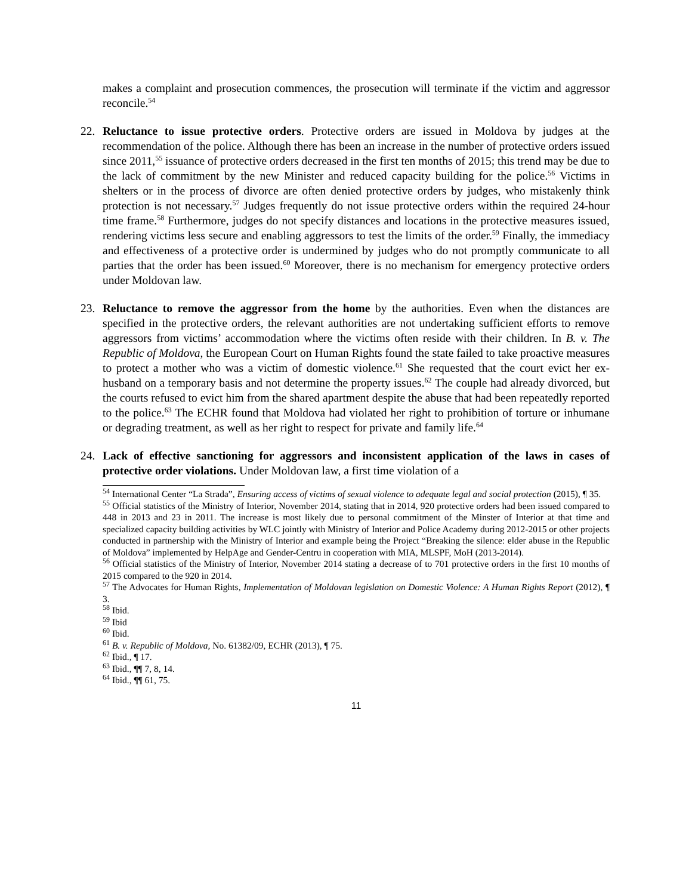makes a complaint and prosecution commences, the prosecution will terminate if the victim and aggressor reconcile.<sup>54</sup>
22. Reluctance to issue protective orders. Protective orders are issued in Moldova by judges at the recommendation of the police. Although there has been an increase in the number of protective orders issued since 2011,<sup>55</sup> issuance of protective orders decreased in the first ten months of 2015; this trend may be due to the lack of commitment by the new Minister and reduced capacity building for the police.<sup>56</sup> Victims in shelters or in the process of divorce are often denied protective orders by judges, who mistakenly think protection is not necessary.<sup>57</sup> Judges frequently do not issue protective orders within the required 24-hour time frame.<sup>58</sup> Furthermore, judges do not specify distances and locations in the protective measures issued, rendering victims less secure and enabling aggressors to test the limits of the order.<sup>59</sup> Finally, the immediacy and effectiveness of a protective order is undermined by judges who do not promptly communicate to all parties that the order has been issued.<sup>60</sup> Moreover, there is no mechanism for emergency protective orders under Moldovan law.
23. Reluctance to remove the aggressor from the home by the authorities. Even when the distances are specified in the protective orders, the relevant authorities are not undertaking sufficient efforts to remove aggressors from victims’ accommodation where the victims often reside with their children. In B. v. The Republic of Moldova, the European Court on Human Rights found the state failed to take proactive measures to protect a mother who was a victim of domestic violence.<sup>61</sup> She requested that the court evict her ex-husband on a temporary basis and not determine the property issues.<sup>62</sup> The couple had already divorced, but the courts refused to evict him from the shared apartment despite the abuse that had been repeatedly reported to the police.<sup>63</sup> The ECHR found that Moldova had violated her right to prohibition of torture or inhumane or degrading treatment, as well as her right to respect for private and family life.<sup>64</sup>
24. Lack of effective sanctioning for aggressors and inconsistent application of the laws in cases of protective order violations. Under Moldovan law, a first time violation of a
<sup>54</sup> International Center “La Strada”, Ensuring access of victims of sexual violence to adequate legal and social protection (2015), ¶ 35.
<sup>55</sup> Official statistics of the Ministry of Interior, November 2014, stating that in 2014, 920 protective orders had been issued compared to 448 in 2013 and 23 in 2011. The increase is most likely due to personal commitment of the Minster of Interior at that time and specialized capacity building activities by WLC jointly with Ministry of Interior and Police Academy during 2012-2015 or other projects conducted in partnership with the Ministry of Interior and example being the Project “Breaking the silence: elder abuse in the Republic of Moldova” implemented by HelpAge and Gender-Centru in cooperation with MIA, MLSPF, MoH (2013-2014).
<sup>56</sup> Official statistics of the Ministry of Interior, November 2014 stating a decrease of to 701 protective orders in the first 10 months of 2015 compared to the 920 in 2014.
<sup>57</sup> The Advocates for Human Rights, Implementation of Moldovan legislation on Domestic Violence: A Human Rights Report (2012), ¶ 3.
<sup>58</sup> Ibid.
<sup>59</sup> Ibid
<sup>60</sup> Ibid.
<sup>61</sup> B. v. Republic of Moldova, No. 61382/09, ECHR (2013), ¶ 75.
<sup>62</sup> Ibid., ¶ 17.
<sup>63</sup> Ibid., ¶¶ 7, 8, 14.
<sup>64</sup> Ibid., ¶¶ 61, 75.
11